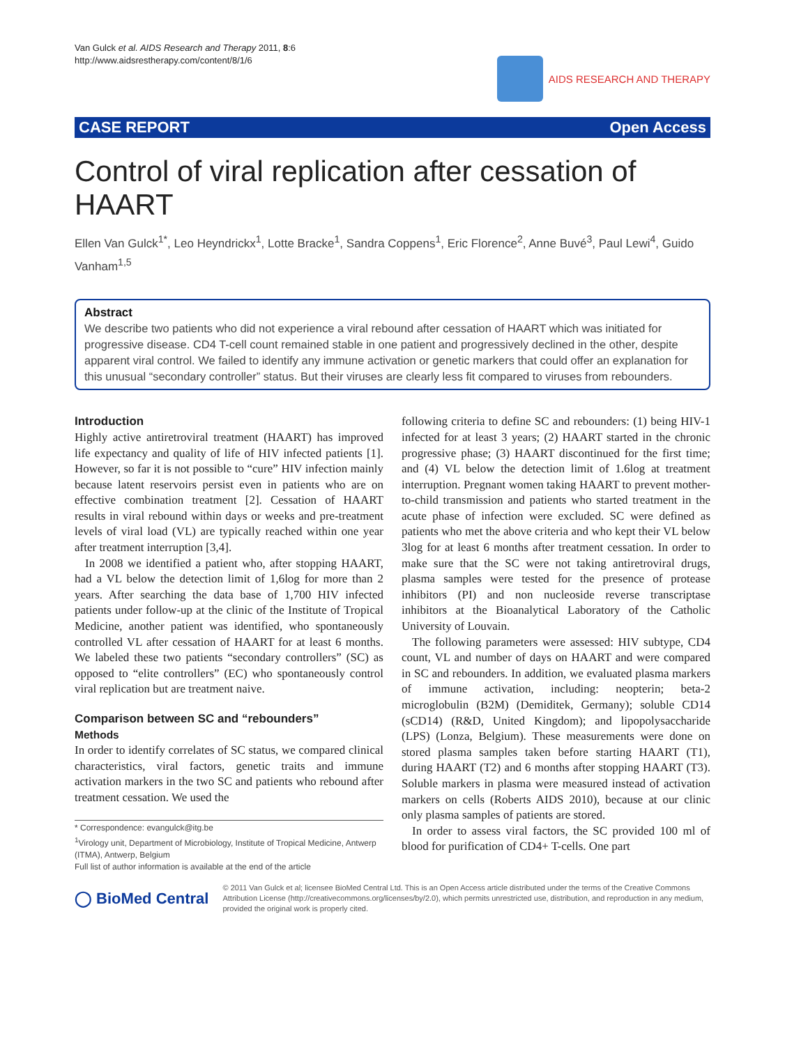Van Gulck et al. AIDS Research and Therapy 2011, 8:6
http://www.aidsrestherapy.com/content/8/1/6
AIDS RESEARCH AND THERAPY
CASE REPORT Open Access
Control of viral replication after cessation of HAART
Ellen Van Gulck<sup>1*</sup>, Leo Heyndrickx<sup>1</sup>, Lotte Bracke<sup>1</sup>, Sandra Coppens<sup>1</sup>, Eric Florence<sup>2</sup>, Anne Buvé<sup>3</sup>, Paul Lewi<sup>4</sup>, Guido Vanham<sup>1,5</sup>
Abstract
We describe two patients who did not experience a viral rebound after cessation of HAART which was initiated for progressive disease. CD4 T-cell count remained stable in one patient and progressively declined in the other, despite apparent viral control. We failed to identify any immune activation or genetic markers that could offer an explanation for this unusual “secondary controller” status. But their viruses are clearly less fit compared to viruses from rebounders.
Introduction
Highly active antiretroviral treatment (HAART) has improved life expectancy and quality of life of HIV infected patients [1]. However, so far it is not possible to “cure” HIV infection mainly because latent reservoirs persist even in patients who are on effective combination treatment [2]. Cessation of HAART results in viral rebound within days or weeks and pre-treatment levels of viral load (VL) are typically reached within one year after treatment interruption [3,4].
In 2008 we identified a patient who, after stopping HAART, had a VL below the detection limit of 1,6log for more than 2 years. After searching the data base of 1,700 HIV infected patients under follow-up at the clinic of the Institute of Tropical Medicine, another patient was identified, who spontaneously controlled VL after cessation of HAART for at least 6 months. We labeled these two patients “secondary controllers” (SC) as opposed to “elite controllers” (EC) who spontaneously control viral replication but are treatment naive.
Comparison between SC and “rebounders”
Methods
In order to identify correlates of SC status, we compared clinical characteristics, viral factors, genetic traits and immune activation markers in the two SC and patients who rebound after treatment cessation. We used the
* Correspondence: evangulck@itg.be
<sup>1</sup> Virology unit, Department of Microbiology, Institute of Tropical Medicine, Antwerp (ITMA), Antwerp, Belgium
Full list of author information is available at the end of the article
following criteria to define SC and rebounders: (1) being HIV-1 infected for at least 3 years; (2) HAART started in the chronic progressive phase; (3) HAART discontinued for the first time; and (4) VL below the detection limit of 1.6log at treatment interruption. Pregnant women taking HAART to prevent mother-to-child transmission and patients who started treatment in the acute phase of infection were excluded. SC were defined as patients who met the above criteria and who kept their VL below 3log for at least 6 months after treatment cessation. In order to make sure that the SC were not taking antiretroviral drugs, plasma samples were tested for the presence of protease inhibitors (PI) and non nucleoside reverse transcriptase inhibitors at the Bioanalytical Laboratory of the Catholic University of Louvain.
The following parameters were assessed: HIV subtype, CD4 count, VL and number of days on HAART and were compared in SC and rebounders. In addition, we evaluated plasma markers of immune activation, including: neopterin; beta-2 microglobulin (B2M) (Demiditek, Germany); soluble CD14 (sCD14) (R&D, United Kingdom); and lipopolysaccharide (LPS) (Lonza, Belgium). These measurements were done on stored plasma samples taken before starting HAART (T1), during HAART (T2) and 6 months after stopping HAART (T3). Soluble markers in plasma were measured instead of activation markers on cells (Roberts AIDS 2010), because at our clinic only plasma samples of patients are stored.
In order to assess viral factors, the SC provided 100 ml of blood for purification of CD4+ T-cells. One part
◯ BioMed Central
© 2011 Van Gulck et al; licensee BioMed Central Ltd. This is an Open Access article distributed under the terms of the Creative Commons Attribution License (http://creativecommons.org/licenses/by/2.0), which permits unrestricted use, distribution, and reproduction in any medium, provided the original work is properly cited.